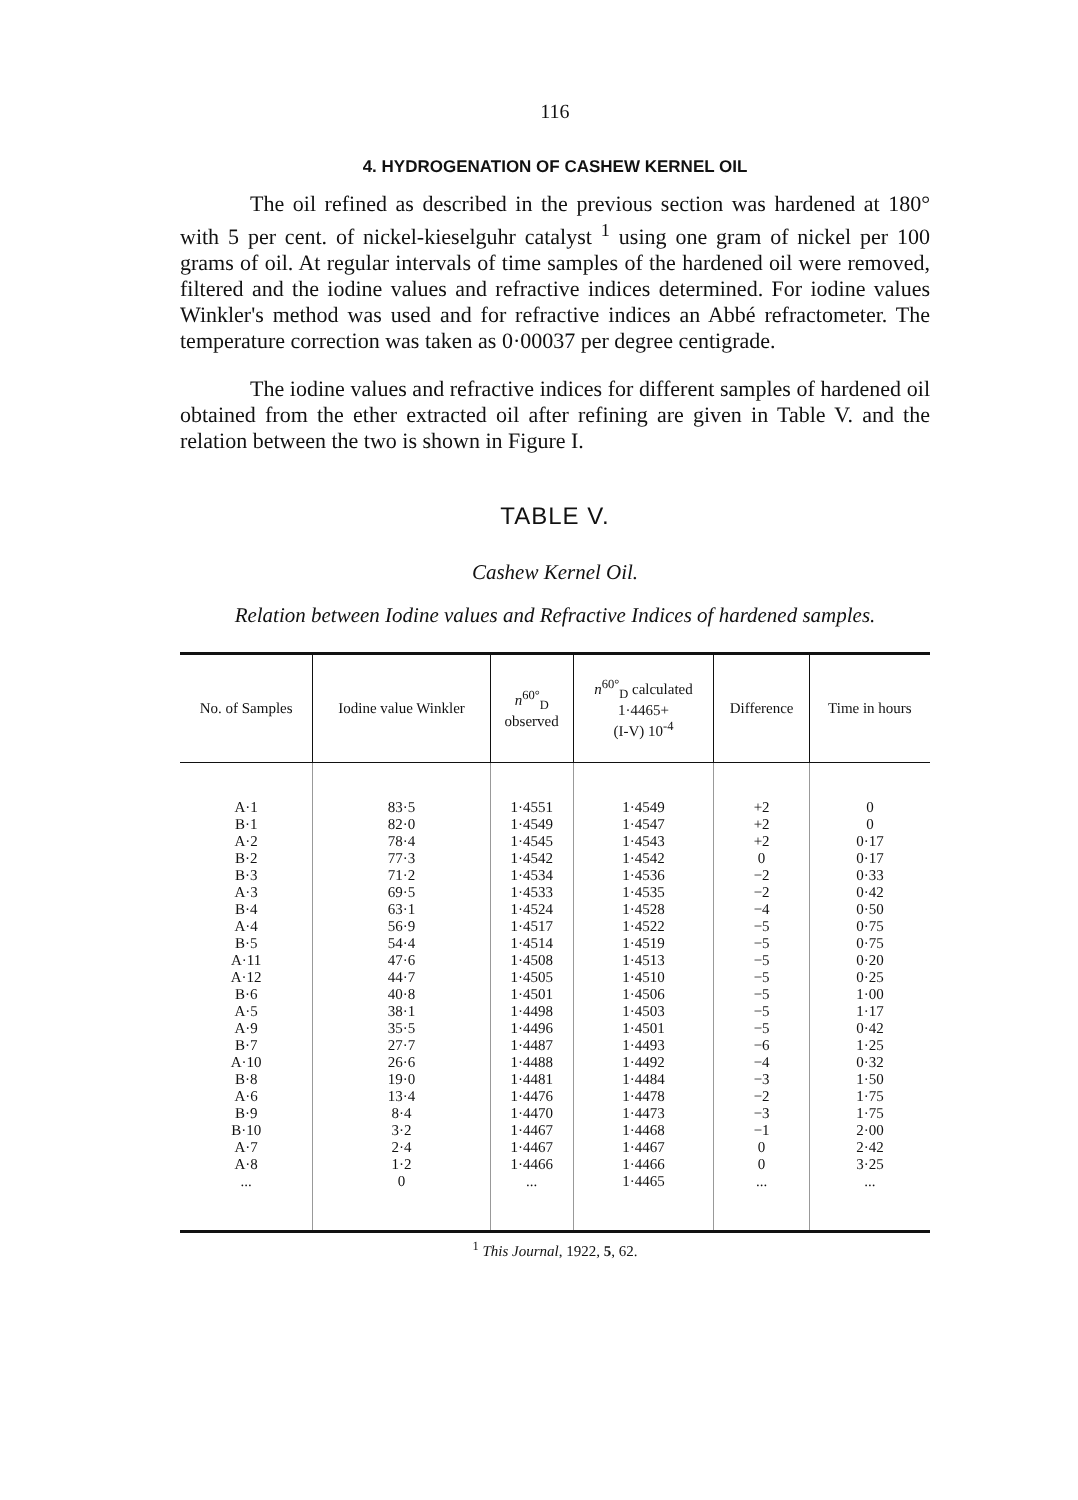116
4. HYDROGENATION OF CASHEW KERNEL OIL
The oil refined as described in the previous section was hardened at 180° with 5 per cent. of nickel-kieselguhr catalyst <sup>1</sup> using one gram of nickel per 100 grams of oil. At regular intervals of time samples of the hardened oil were removed, filtered and the iodine values and refractive indices determined. For iodine values Winkler's method was used and for refractive indices an Abbé refractometer. The temperature correction was taken as 0·00037 per degree centigrade.
The iodine values and refractive indices for different samples of hardened oil obtained from the ether extracted oil after refining are given in Table V. and the relation between the two is shown in Figure I.
TABLE V.
Cashew Kernel Oil.
Relation between Iodine values and Refractive Indices of hardened samples.
| No. of Samples | Iodine value Winkler | n<sup>60°</sup><sub>D</sub> observed | n<sup>60°</sup><sub>D</sub> calculated 1·4465+ (I-V) 10<sup>-4</sup> | Difference | Time in hours |
| --- | --- | --- | --- | --- | --- |
| A·1 B·1 A·2 B·2 B·3 A·3 B·4 A·4 B·5 A·11 A·12 B·6 A·5 A·9 B·7 A·10 B·8 A·6 B·9 B·10 A·7 A·8 ... | 83·5 82·0 78·4 77·3 71·2 69·5 63·1 56·9 54·4 47·6 44·7 40·8 38·1 35·5 27·7 26·6 19·0 13·4 8·4 3·2 2·4 1·2 0 | 1·4551 1·4549 1·4545 1·4542 1·4534 1·4533 1·4524 1·4517 1·4514 1·4508 1·4505 1·4501 1·4498 1·4496 1·4487 1·4488 1·4481 1·4476 1·4470 1·4467 1·4467 1·4466 ... | 1·4549 1·4547 1·4543 1·4542 1·4536 1·4535 1·4528 1·4522 1·4519 1·4513 1·4510 1·4506 1·4503 1·4501 1·4493 1·4492 1·4484 1·4478 1·4473 1·4468 1·4467 1·4466 1·4465 | +2 +2 +2 0 −2 −2 −4 −5 −5 −5 −5 −5 −5 −5 −6 −4 −3 −2 −3 −1 0 0 ... | 0 0 0·17 0·17 0·33 0·42 0·50 0·75 0·75 0·20 0·25 1·00 1·17 0·42 1·25 0·32 1·50 1·75 1·75 2·00 2·42 3·25 ... |
<sup>1</sup> This Journal, 1922, 5, 62.